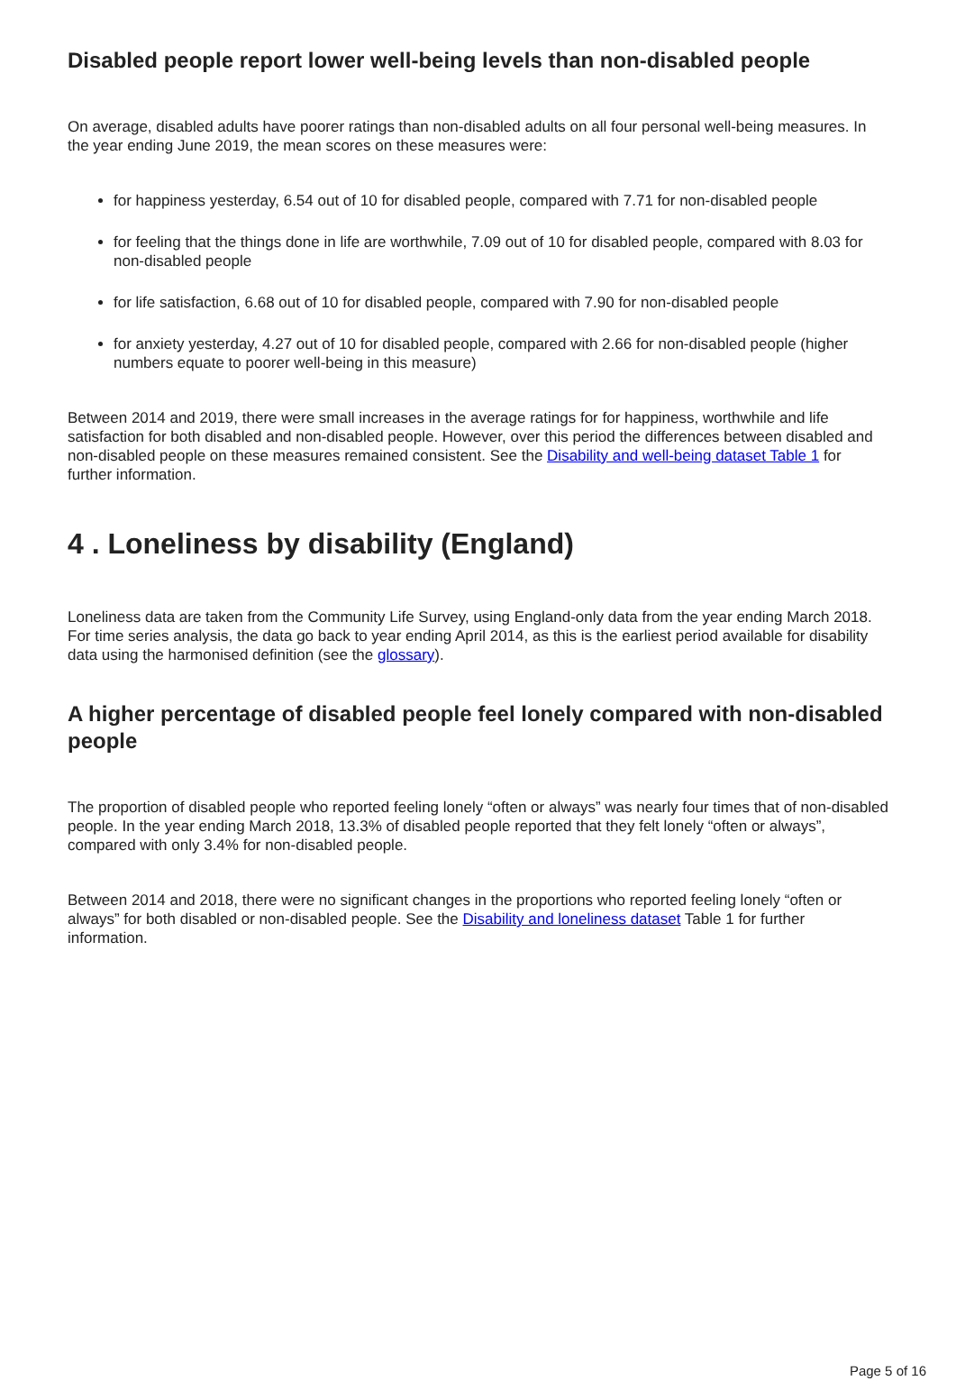Disabled people report lower well-being levels than non-disabled people
On average, disabled adults have poorer ratings than non-disabled adults on all four personal well-being measures. In the year ending June 2019, the mean scores on these measures were:
for happiness yesterday, 6.54 out of 10 for disabled people, compared with 7.71 for non-disabled people
for feeling that the things done in life are worthwhile, 7.09 out of 10 for disabled people, compared with 8.03 for non-disabled people
for life satisfaction, 6.68 out of 10 for disabled people, compared with 7.90 for non-disabled people
for anxiety yesterday, 4.27 out of 10 for disabled people, compared with 2.66 for non-disabled people (higher numbers equate to poorer well-being in this measure)
Between 2014 and 2019, there were small increases in the average ratings for for happiness, worthwhile and life satisfaction for both disabled and non-disabled people. However, over this period the differences between disabled and non-disabled people on these measures remained consistent. See the Disability and well-being dataset Table 1 for further information.
4 . Loneliness by disability (England)
Loneliness data are taken from the Community Life Survey, using England-only data from the year ending March 2018. For time series analysis, the data go back to year ending April 2014, as this is the earliest period available for disability data using the harmonised definition (see the glossary).
A higher percentage of disabled people feel lonely compared with non-disabled people
The proportion of disabled people who reported feeling lonely “often or always” was nearly four times that of non-disabled people. In the year ending March 2018, 13.3% of disabled people reported that they felt lonely “often or always”, compared with only 3.4% for non-disabled people.
Between 2014 and 2018, there were no significant changes in the proportions who reported feeling lonely “often or always” for both disabled or non-disabled people. See the Disability and loneliness dataset Table 1 for further information.
Page 5 of 16